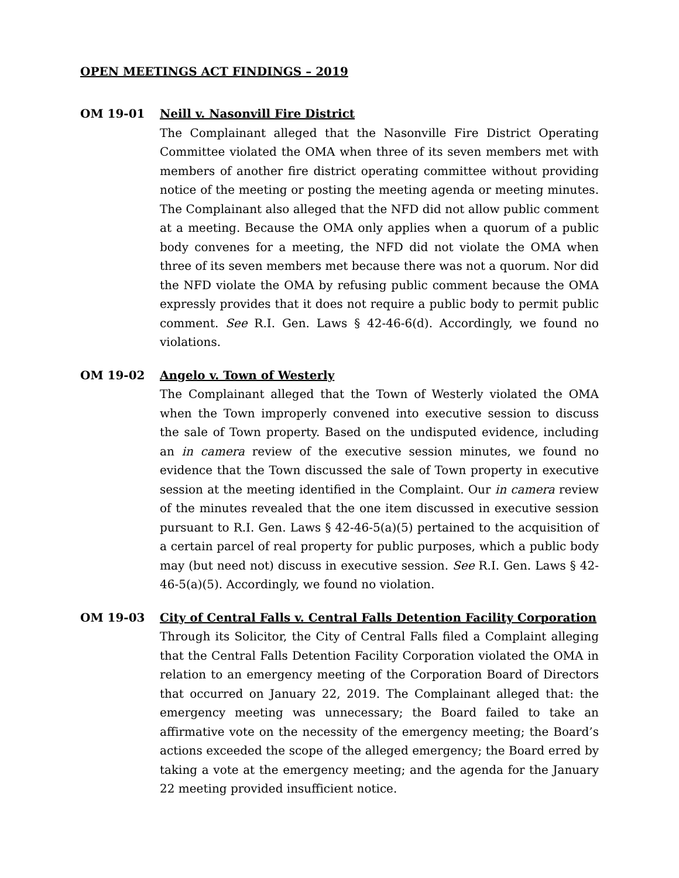OPEN MEETINGS ACT FINDINGS – 2019
OM 19-01 Neill v. Nasonvill Fire District
The Complainant alleged that the Nasonville Fire District Operating Committee violated the OMA when three of its seven members met with members of another fire district operating committee without providing notice of the meeting or posting the meeting agenda or meeting minutes. The Complainant also alleged that the NFD did not allow public comment at a meeting. Because the OMA only applies when a quorum of a public body convenes for a meeting, the NFD did not violate the OMA when three of its seven members met because there was not a quorum. Nor did the NFD violate the OMA by refusing public comment because the OMA expressly provides that it does not require a public body to permit public comment. See R.I. Gen. Laws § 42-46-6(d). Accordingly, we found no violations.
OM 19-02 Angelo v. Town of Westerly
The Complainant alleged that the Town of Westerly violated the OMA when the Town improperly convened into executive session to discuss the sale of Town property. Based on the undisputed evidence, including an in camera review of the executive session minutes, we found no evidence that the Town discussed the sale of Town property in executive session at the meeting identified in the Complaint. Our in camera review of the minutes revealed that the one item discussed in executive session pursuant to R.I. Gen. Laws § 42-46-5(a)(5) pertained to the acquisition of a certain parcel of real property for public purposes, which a public body may (but need not) discuss in executive session. See R.I. Gen. Laws § 42-46-5(a)(5). Accordingly, we found no violation.
OM 19-03 City of Central Falls v. Central Falls Detention Facility Corporation
Through its Solicitor, the City of Central Falls filed a Complaint alleging that the Central Falls Detention Facility Corporation violated the OMA in relation to an emergency meeting of the Corporation Board of Directors that occurred on January 22, 2019. The Complainant alleged that: the emergency meeting was unnecessary; the Board failed to take an affirmative vote on the necessity of the emergency meeting; the Board’s actions exceeded the scope of the alleged emergency; the Board erred by taking a vote at the emergency meeting; and the agenda for the January 22 meeting provided insufficient notice.